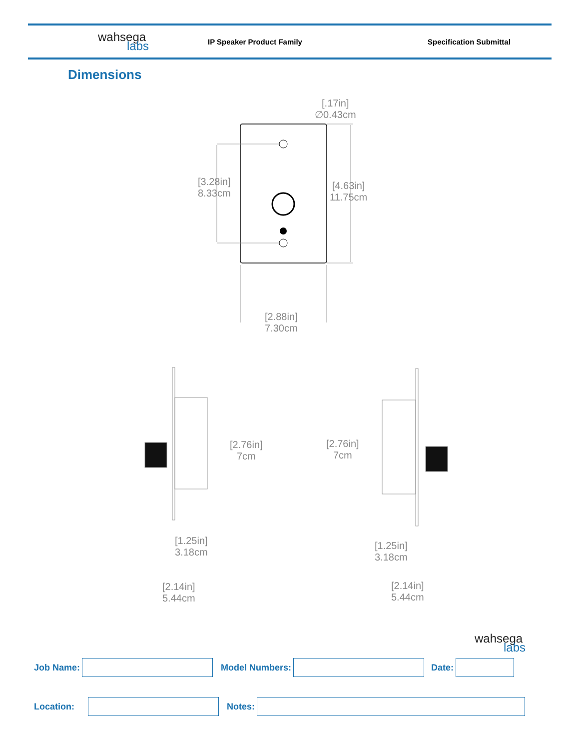wahsega
labs
IP Speaker Product Family Specification Submittal
Dimensions
[.17in]
∅0.43cm
[3.28in]
8.33cm
[4.63in]
11.75cm
[2.88in]
7.30cm
[2.76in]
7cm
[2.76in]
7cm
[1.25in]
3.18cm
[1.25in]
3.18cm
[2.14in]
5.44cm
[2.14in]
5.44cm
wahsega
labs
Job Name: Model Numbers: Date:
Location: Notes: